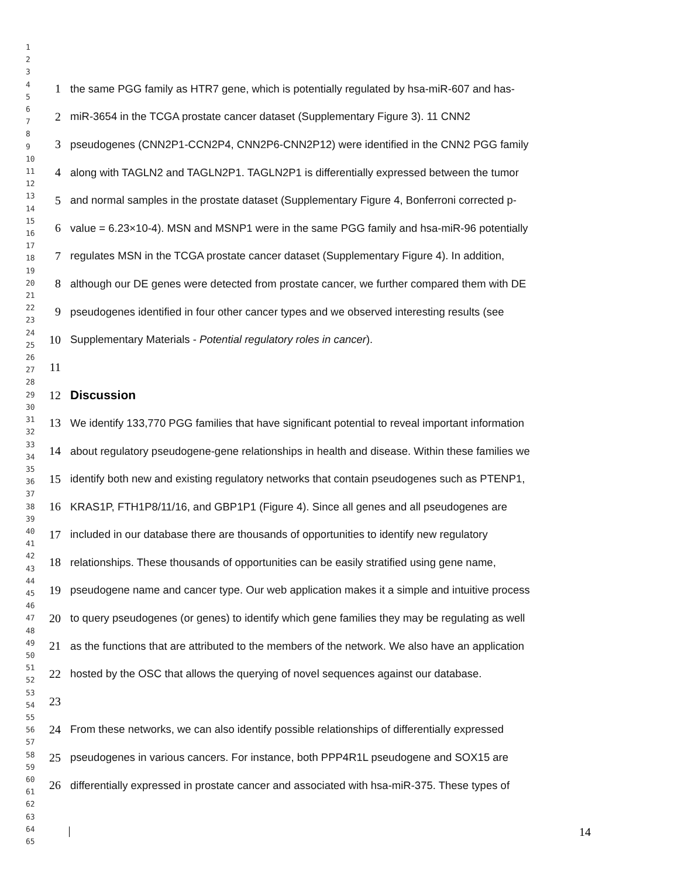1
2
3
4
5
6
7
8
9
10
11
12
13
14
15
16
17
18
19
20
21
22
23
24
25
26
27
28
29
30
31
32
33
34
35
36
37
38
39
40
41
42
43
44
45
46
47
48
49
50
51
52
53
54
55
56
57
58
59
60
61
62
63
64
65
1 the same PGG family as HTR7 gene, which is potentially regulated by hsa-miR-607 and has-
2 miR-3654 in the TCGA prostate cancer dataset (Supplementary Figure 3). 11 CNN2
3 pseudogenes (CNN2P1-CCN2P4, CNN2P6-CNN2P12) were identified in the CNN2 PGG family
4 along with TAGLN2 and TAGLN2P1. TAGLN2P1 is differentially expressed between the tumor
5 and normal samples in the prostate dataset (Supplementary Figure 4, Bonferroni corrected p-
6 value = 6.23×10-4). MSN and MSNP1 were in the same PGG family and hsa-miR-96 potentially
7 regulates MSN in the TCGA prostate cancer dataset (Supplementary Figure 4). In addition,
8 although our DE genes were detected from prostate cancer, we further compared them with DE
9 pseudogenes identified in four other cancer types and we observed interesting results (see
10 Supplementary Materials - Potential regulatory roles in cancer).
11
12 Discussion
13 We identify 133,770 PGG families that have significant potential to reveal important information
14 about regulatory pseudogene-gene relationships in health and disease. Within these families we
15 identify both new and existing regulatory networks that contain pseudogenes such as PTENP1,
16 KRAS1P, FTH1P8/11/16, and GBP1P1 (Figure 4). Since all genes and all pseudogenes are
17 included in our database there are thousands of opportunities to identify new regulatory
18 relationships. These thousands of opportunities can be easily stratified using gene name,
19 pseudogene name and cancer type. Our web application makes it a simple and intuitive process
20 to query pseudogenes (or genes) to identify which gene families they may be regulating as well
21 as the functions that are attributed to the members of the network. We also have an application
22 hosted by the OSC that allows the querying of novel sequences against our database.
23
24 From these networks, we can also identify possible relationships of differentially expressed
25 pseudogenes in various cancers. For instance, both PPP4R1L pseudogene and SOX15 are
26 differentially expressed in prostate cancer and associated with hsa-miR-375. These types of
14